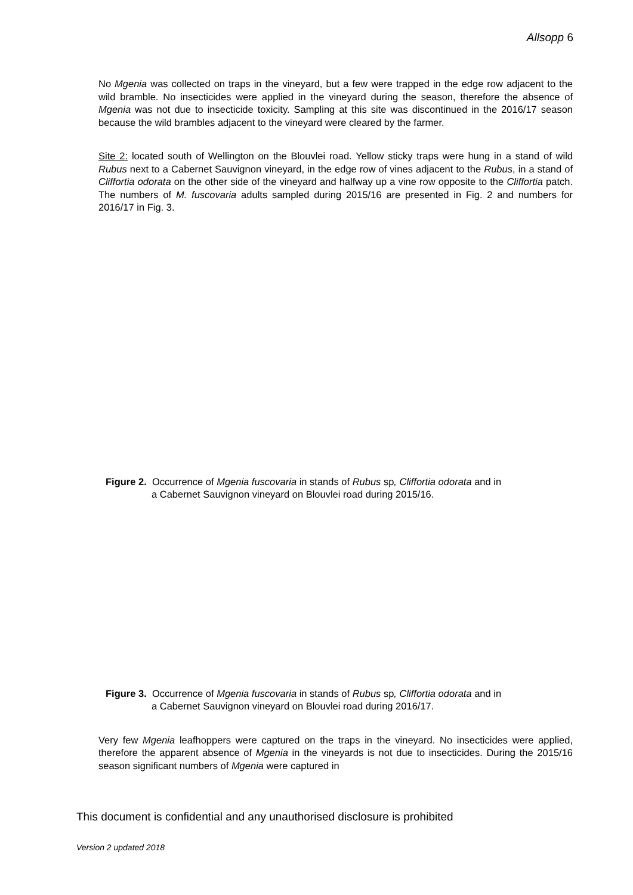Allsopp 6
No Mgenia was collected on traps in the vineyard, but a few were trapped in the edge row adjacent to the wild bramble. No insecticides were applied in the vineyard during the season, therefore the absence of Mgenia was not due to insecticide toxicity. Sampling at this site was discontinued in the 2016/17 season because the wild brambles adjacent to the vineyard were cleared by the farmer.
Site 2: located south of Wellington on the Blouvlei road. Yellow sticky traps were hung in a stand of wild Rubus next to a Cabernet Sauvignon vineyard, in the edge row of vines adjacent to the Rubus, in a stand of Cliffortia odorata on the other side of the vineyard and halfway up a vine row opposite to the Cliffortia patch. The numbers of M. fuscovaria adults sampled during 2015/16 are presented in Fig. 2 and numbers for 2016/17 in Fig. 3.
Figure 2. Occurrence of Mgenia fuscovaria in stands of Rubus sp, Cliffortia odorata and in
a Cabernet Sauvignon vineyard on Blouvlei road during 2015/16.
Figure 3. Occurrence of Mgenia fuscovaria in stands of Rubus sp, Cliffortia odorata and in
a Cabernet Sauvignon vineyard on Blouvlei road during 2016/17.
Very few Mgenia leafhoppers were captured on the traps in the vineyard. No insecticides were applied, therefore the apparent absence of Mgenia in the vineyards is not due to insecticides. During the 2015/16 season significant numbers of Mgenia were captured in
This document is confidential and any unauthorised disclosure is prohibited
Version 2 updated 2018